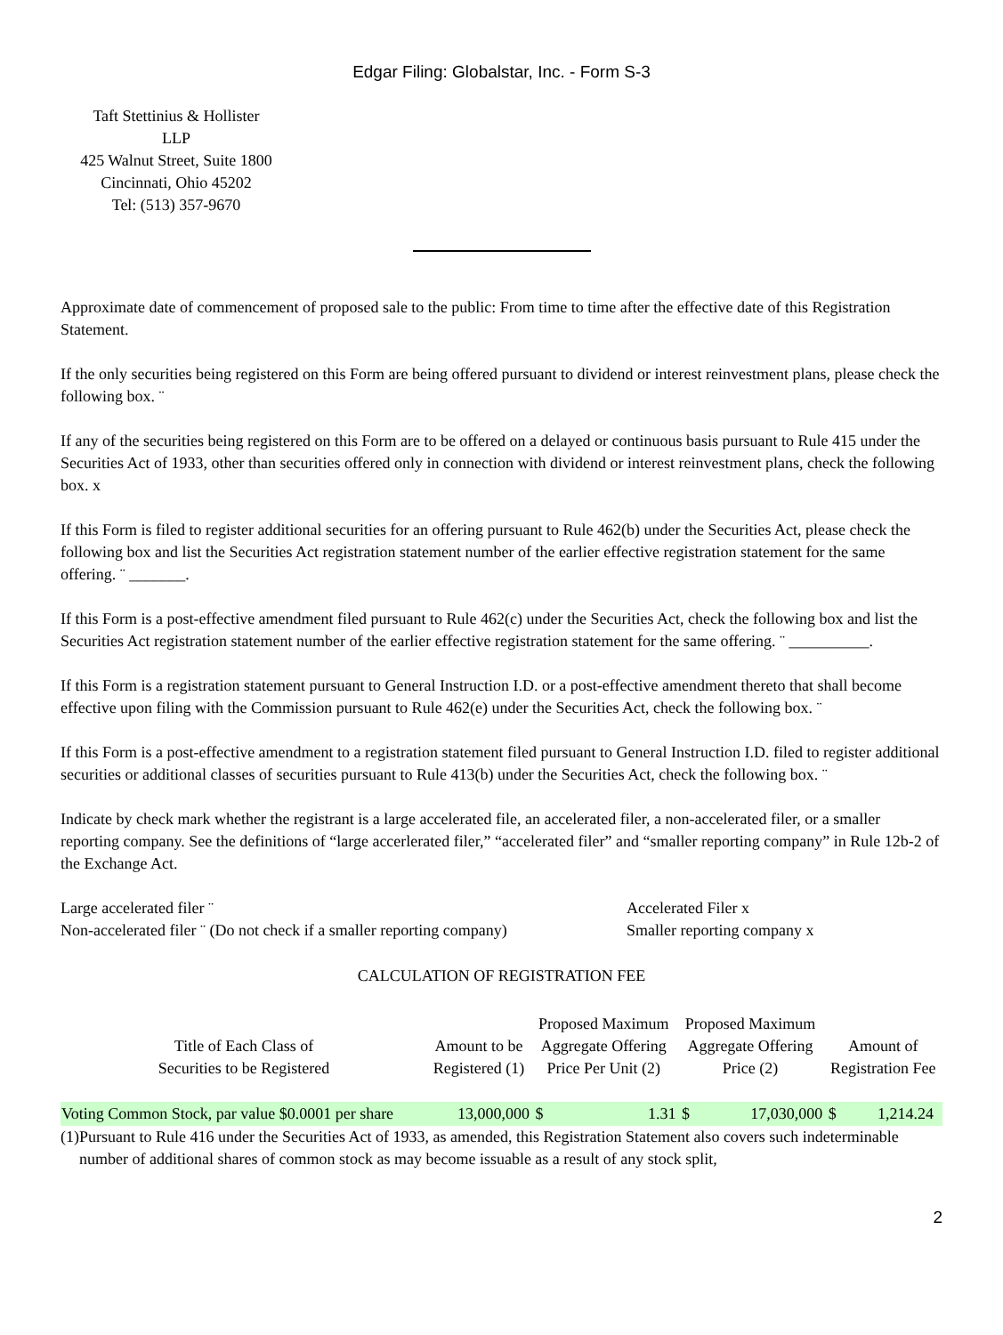Edgar Filing: Globalstar, Inc. - Form S-3
Taft Stettinius & Hollister
LLP
425 Walnut Street, Suite 1800
Cincinnati, Ohio 45202
Tel: (513) 357-9670
Approximate date of commencement of proposed sale to the public: From time to time after the effective date of this Registration Statement.
If the only securities being registered on this Form are being offered pursuant to dividend or interest reinvestment plans, please check the following box. ¨
If any of the securities being registered on this Form are to be offered on a delayed or continuous basis pursuant to Rule 415 under the Securities Act of 1933, other than securities offered only in connection with dividend or interest reinvestment plans, check the following box. x
If this Form is filed to register additional securities for an offering pursuant to Rule 462(b) under the Securities Act, please check the following box and list the Securities Act registration statement number of the earlier effective registration statement for the same offering. ¨ _______.
If this Form is a post-effective amendment filed pursuant to Rule 462(c) under the Securities Act, check the following box and list the Securities Act registration statement number of the earlier effective registration statement for the same offering. ¨ __________.
If this Form is a registration statement pursuant to General Instruction I.D. or a post-effective amendment thereto that shall become effective upon filing with the Commission pursuant to Rule 462(e) under the Securities Act, check the following box. ¨
If this Form is a post-effective amendment to a registration statement filed pursuant to General Instruction I.D. filed to register additional securities or additional classes of securities pursuant to Rule 413(b) under the Securities Act, check the following box. ¨
Indicate by check mark whether the registrant is a large accelerated file, an accelerated filer, a non-accelerated filer, or a smaller reporting company. See the definitions of “large accerlerated filer,” “accelerated filer” and “smaller reporting company” in Rule 12b-2 of the Exchange Act.
Large accelerated filer ¨
Non-accelerated filer ¨ (Do not check if a smaller reporting company)
Accelerated Filer x
Smaller reporting company x
CALCULATION OF REGISTRATION FEE
| Title of Each Class of Securities to be Registered | Amount to be Registered (1) | Proposed Maximum Aggregate Offering Price Per Unit (2) | | Proposed Maximum Aggregate Offering Price (2) | | Amount of Registration Fee | |
| --- | --- | --- | --- | --- | --- | --- | --- |
| Voting Common Stock, par value $0.0001 per share | 13,000,000 | $ | 1.31 | $ | 17,030,000 | $ | 1,214.24 |
(1) Pursuant to Rule 416 under the Securities Act of 1933, as amended, this Registration Statement also covers such indeterminable number of additional shares of common stock as may become issuable as a result of any stock split,
2